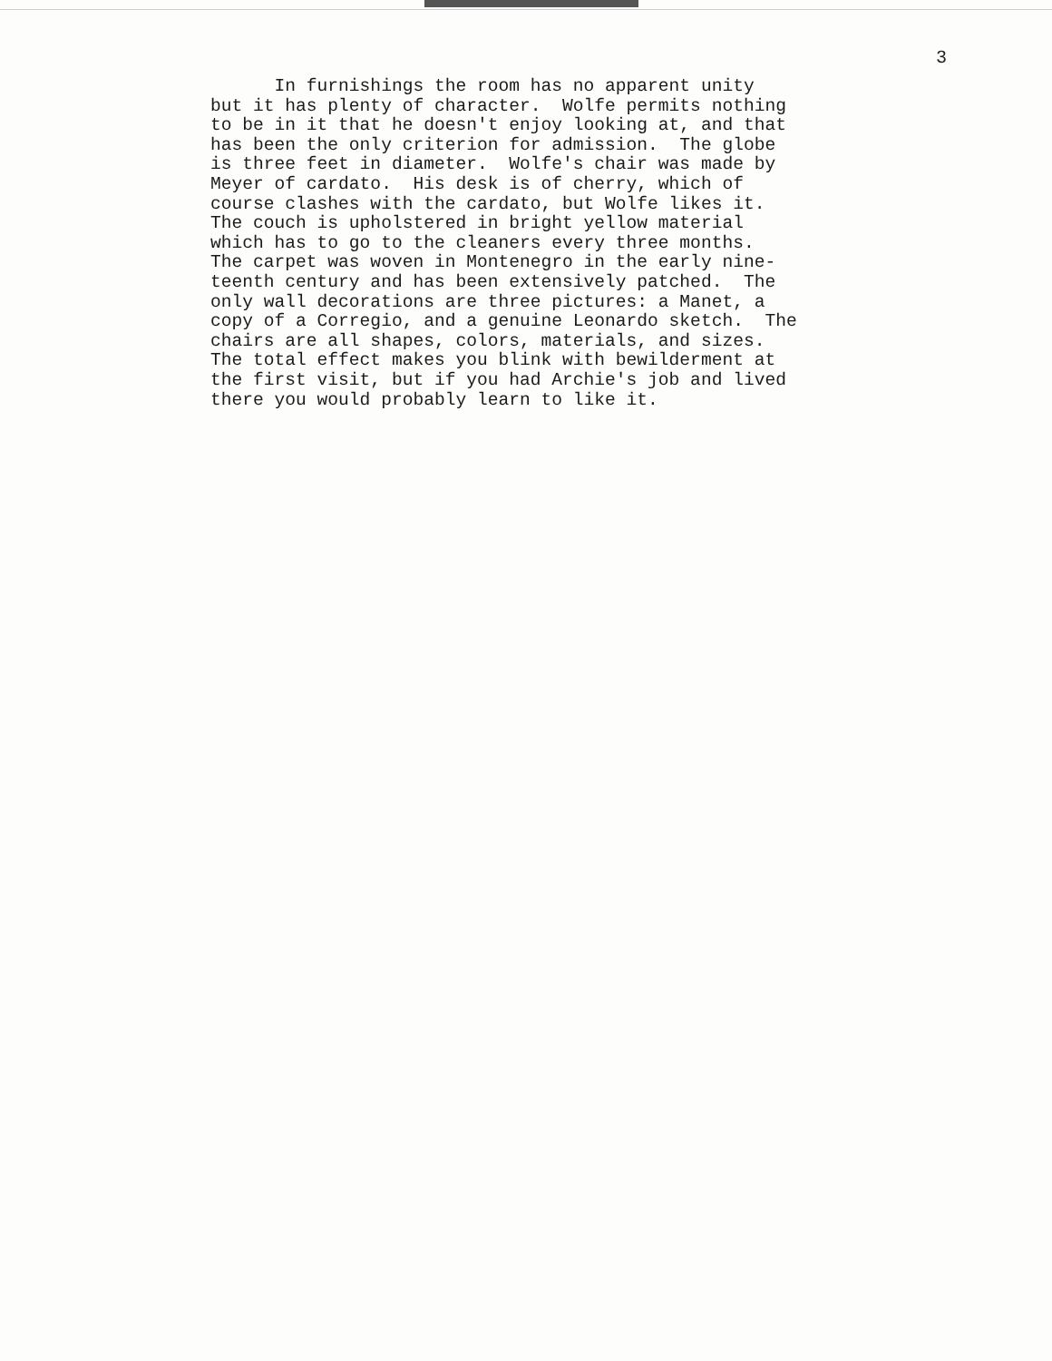3
In furnishings the room has no apparent unity but it has plenty of character. Wolfe permits nothing to be in it that he doesn't enjoy looking at, and that has been the only criterion for admission. The globe is three feet in diameter. Wolfe's chair was made by Meyer of cardato. His desk is of cherry, which of course clashes with the cardato, but Wolfe likes it. The couch is upholstered in bright yellow material which has to go to the cleaners every three months. The carpet was woven in Montenegro in the early nine- teenth century and has been extensively patched. The only wall decorations are three pictures: a Manet, a copy of a Corregio, and a genuine Leonardo sketch. The chairs are all shapes, colors, materials, and sizes. The total effect makes you blink with bewilderment at the first visit, but if you had Archie's job and lived there you would probably learn to like it.